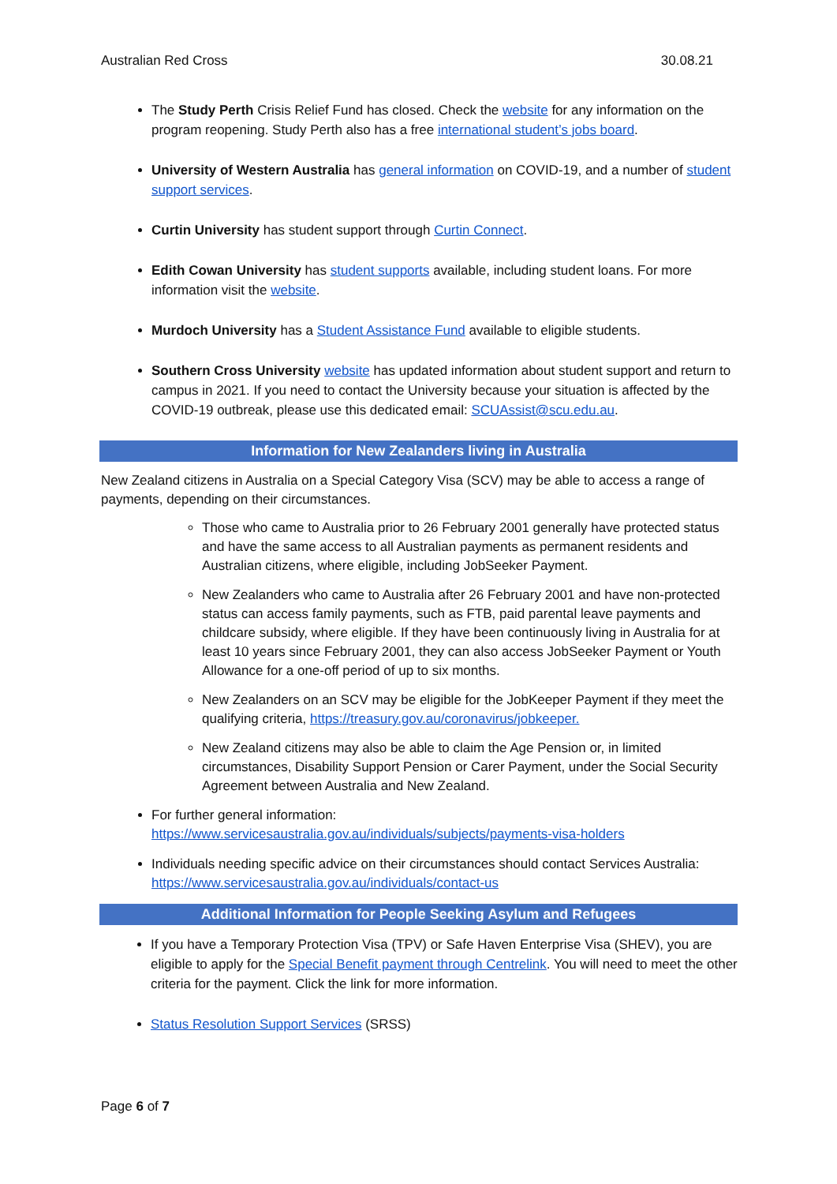Australian Red Cross 30.08.21
The Study Perth Crisis Relief Fund has closed. Check the website for any information on the program reopening. Study Perth also has a free international student’s jobs board.
University of Western Australia has general information on COVID-19, and a number of student support services.
Curtin University has student support through Curtin Connect.
Edith Cowan University has student supports available, including student loans. For more information visit the website.
Murdoch University has a Student Assistance Fund available to eligible students.
Southern Cross University website has updated information about student support and return to campus in 2021. If you need to contact the University because your situation is affected by the COVID-19 outbreak, please use this dedicated email: SCUAssist@scu.edu.au.
Information for New Zealanders living in Australia
New Zealand citizens in Australia on a Special Category Visa (SCV) may be able to access a range of payments, depending on their circumstances.
Those who came to Australia prior to 26 February 2001 generally have protected status and have the same access to all Australian payments as permanent residents and Australian citizens, where eligible, including JobSeeker Payment.
New Zealanders who came to Australia after 26 February 2001 and have non-protected status can access family payments, such as FTB, paid parental leave payments and childcare subsidy, where eligible. If they have been continuously living in Australia for at least 10 years since February 2001, they can also access JobSeeker Payment or Youth Allowance for a one-off period of up to six months.
New Zealanders on an SCV may be eligible for the JobKeeper Payment if they meet the qualifying criteria, https://treasury.gov.au/coronavirus/jobkeeper.
New Zealand citizens may also be able to claim the Age Pension or, in limited circumstances, Disability Support Pension or Carer Payment, under the Social Security Agreement between Australia and New Zealand.
For further general information:
https://www.servicesaustralia.gov.au/individuals/subjects/payments-visa-holders
Individuals needing specific advice on their circumstances should contact Services Australia: https://www.servicesaustralia.gov.au/individuals/contact-us
Additional Information for People Seeking Asylum and Refugees
If you have a Temporary Protection Visa (TPV) or Safe Haven Enterprise Visa (SHEV), you are eligible to apply for the Special Benefit payment through Centrelink. You will need to meet the other criteria for the payment. Click the link for more information.
Status Resolution Support Services (SRSS)
Page 6 of 7